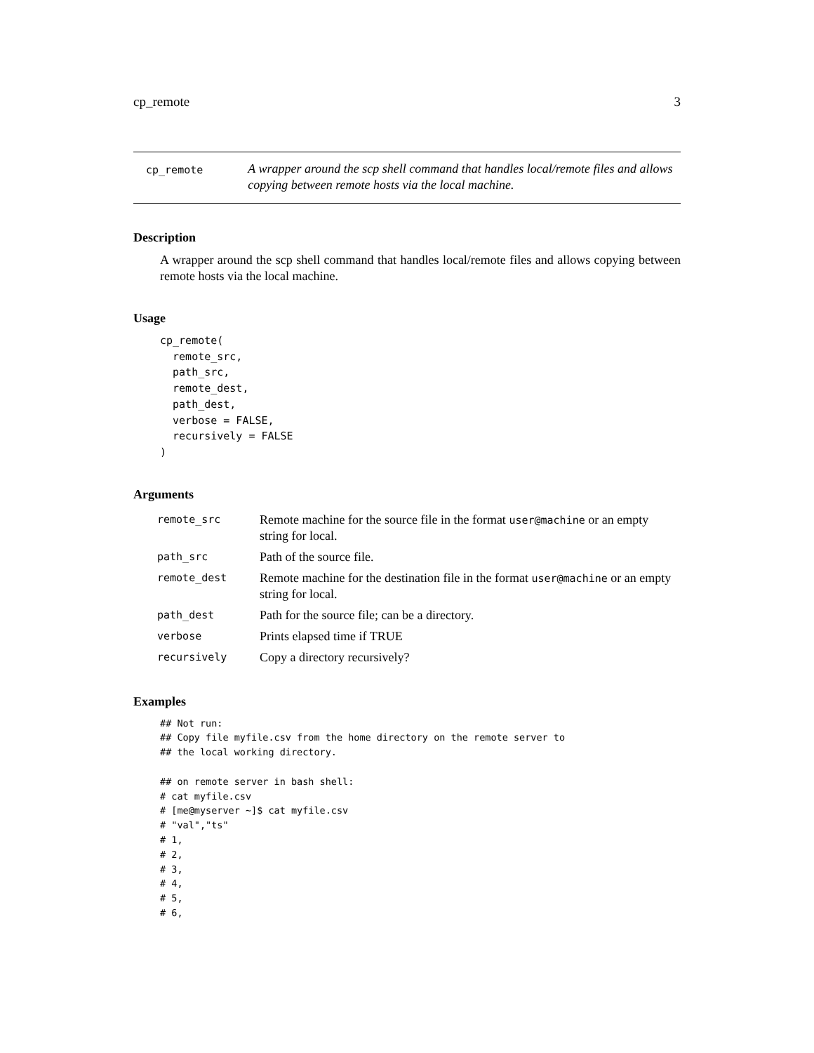cp_remote 3
cp_remote
A wrapper around the scp shell command that handles local/remote files and allows copying between remote hosts via the local machine.
Description
A wrapper around the scp shell command that handles local/remote files and allows copying between remote hosts via the local machine.
Usage
cp_remote(
  remote_src,
  path_src,
  remote_dest,
  path_dest,
  verbose = FALSE,
  recursively = FALSE
)
Arguments
| remote_src | Remote machine for the source file in the format user@machine or an empty string for local. |
| path_src | Path of the source file. |
| remote_dest | Remote machine for the destination file in the format user@machine or an empty string for local. |
| path_dest | Path for the source file; can be a directory. |
| verbose | Prints elapsed time if TRUE |
| recursively | Copy a directory recursively? |
Examples
## Not run:
## Copy file myfile.csv from the home directory on the remote server to
## the local working directory.

## on remote server in bash shell:
# cat myfile.csv
# [me@myserver ~]$ cat myfile.csv
# "val","ts"
# 1,
# 2,
# 3,
# 4,
# 5,
# 6,